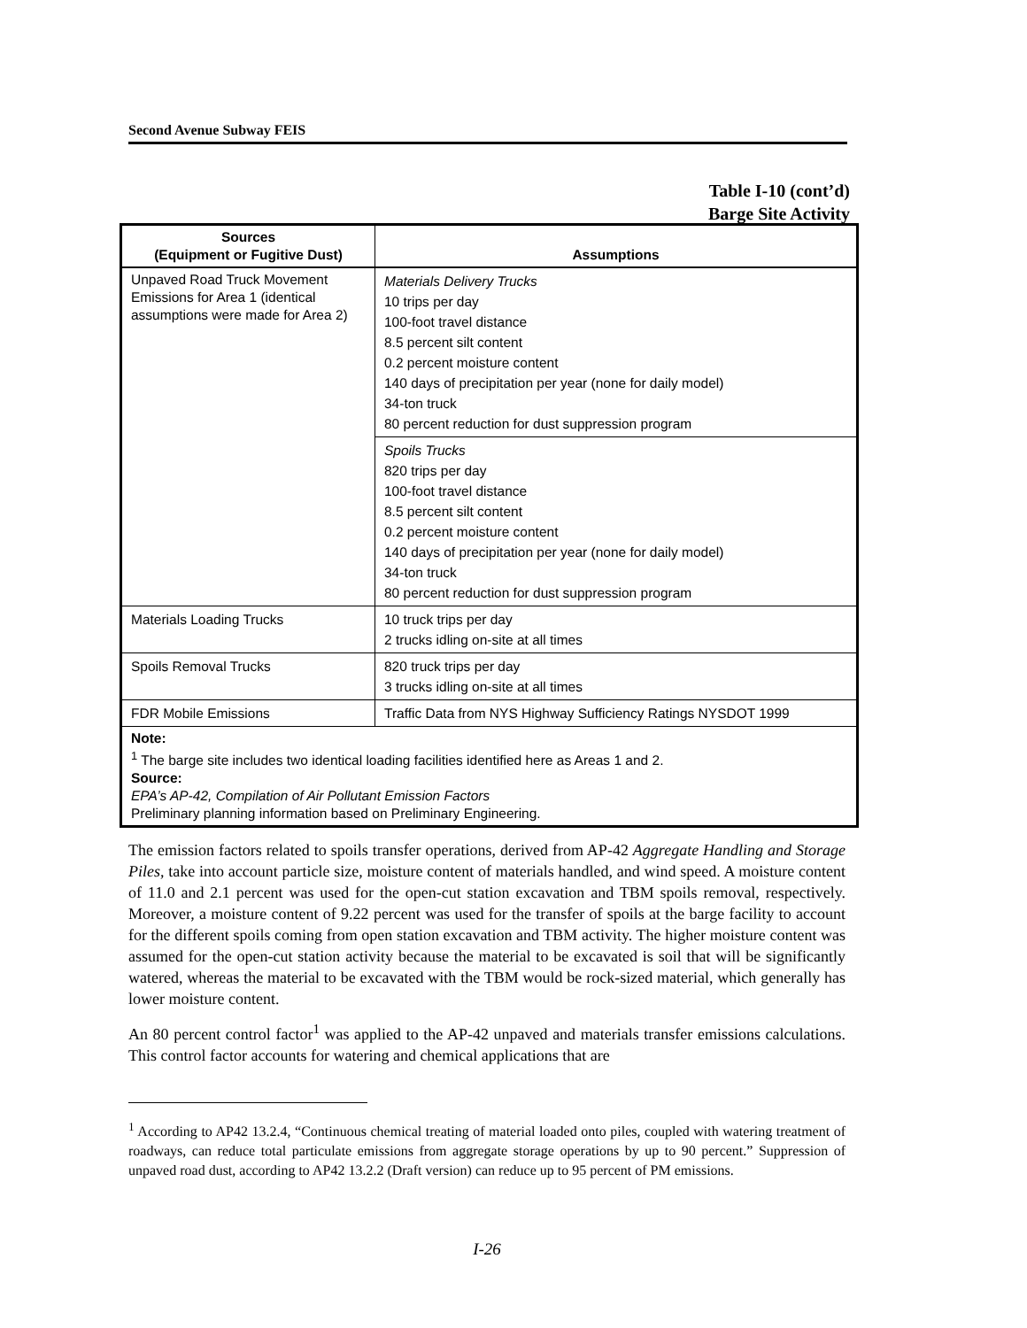Second Avenue Subway FEIS
Table I-10 (cont’d)
Barge Site Activity
| Sources (Equipment or Fugitive Dust) | Assumptions |
| --- | --- |
| Unpaved Road Truck Movement Emissions for Area 1 (identical assumptions were made for Area 2) | Materials Delivery Trucks 10 trips per day 100-foot travel distance 8.5 percent silt content 0.2 percent moisture content 140 days of precipitation per year (none for daily model) 34-ton truck 80 percent reduction for dust suppression program |
| | Spoils Trucks 820 trips per day 100-foot travel distance 8.5 percent silt content 0.2 percent moisture content 140 days of precipitation per year (none for daily model) 34-ton truck 80 percent reduction for dust suppression program |
| Materials Loading Trucks | 10 truck trips per day 2 trucks idling on-site at all times |
| Spoils Removal Trucks | 820 truck trips per day 3 trucks idling on-site at all times |
| FDR Mobile Emissions | Traffic Data from NYS Highway Sufficiency Ratings NYSDOT 1999 |
| Note: <sup>1</sup> The barge site includes two identical loading facilities identified here as Areas 1 and 2. Source: EPA’s AP-42, Compilation of Air Pollutant Emission Factors Preliminary planning information based on Preliminary Engineering. | |
The emission factors related to spoils transfer operations, derived from AP-42 Aggregate Handling and Storage Piles, take into account particle size, moisture content of materials handled, and wind speed. A moisture content of 11.0 and 2.1 percent was used for the open-cut station excavation and TBM spoils removal, respectively. Moreover, a moisture content of 9.22 percent was used for the transfer of spoils at the barge facility to account for the different spoils coming from open station excavation and TBM activity. The higher moisture content was assumed for the open-cut station activity because the material to be excavated is soil that will be significantly watered, whereas the material to be excavated with the TBM would be rock-sized material, which generally has lower moisture content.
An 80 percent control factor<sup>1</sup> was applied to the AP-42 unpaved and materials transfer emissions calculations. This control factor accounts for watering and chemical applications that are
<sup>1</sup> According to AP42 13.2.4, “Continuous chemical treating of material loaded onto piles, coupled with watering treatment of roadways, can reduce total particulate emissions from aggregate storage operations by up to 90 percent.” Suppression of unpaved road dust, according to AP42 13.2.2 (Draft version) can reduce up to 95 percent of PM emissions.
I-26